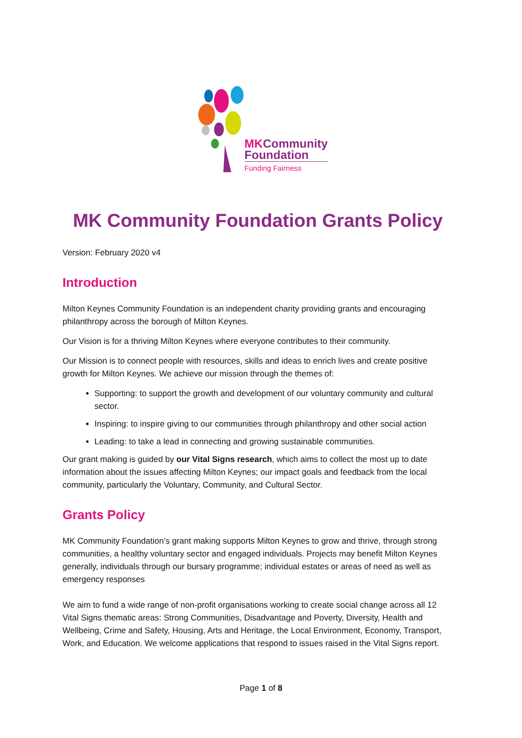MKCommunity
Foundation
Funding Fairness
MK Community Foundation Grants Policy
Version: February 2020 v4
Introduction
Milton Keynes Community Foundation is an independent charity providing grants and encouraging philanthropy across the borough of Milton Keynes.
Our Vision is for a thriving Milton Keynes where everyone contributes to their community.
Our Mission is to connect people with resources, skills and ideas to enrich lives and create positive growth for Milton Keynes. We achieve our mission through the themes of:
Supporting: to support the growth and development of our voluntary community and cultural sector.
Inspiring: to inspire giving to our communities through philanthropy and other social action
Leading: to take a lead in connecting and growing sustainable communities.
Our grant making is guided by our Vital Signs research, which aims to collect the most up to date information about the issues affecting Milton Keynes; our impact goals and feedback from the local community, particularly the Voluntary, Community, and Cultural Sector.
Grants Policy
MK Community Foundation’s grant making supports Milton Keynes to grow and thrive, through strong communities, a healthy voluntary sector and engaged individuals. Projects may benefit Milton Keynes generally, individuals through our bursary programme; individual estates or areas of need as well as emergency responses
We aim to fund a wide range of non-profit organisations working to create social change across all 12 Vital Signs thematic areas: Strong Communities, Disadvantage and Poverty, Diversity, Health and Wellbeing, Crime and Safety, Housing, Arts and Heritage, the Local Environment, Economy, Transport, Work, and Education. We welcome applications that respond to issues raised in the Vital Signs report.
Page 1 of 8